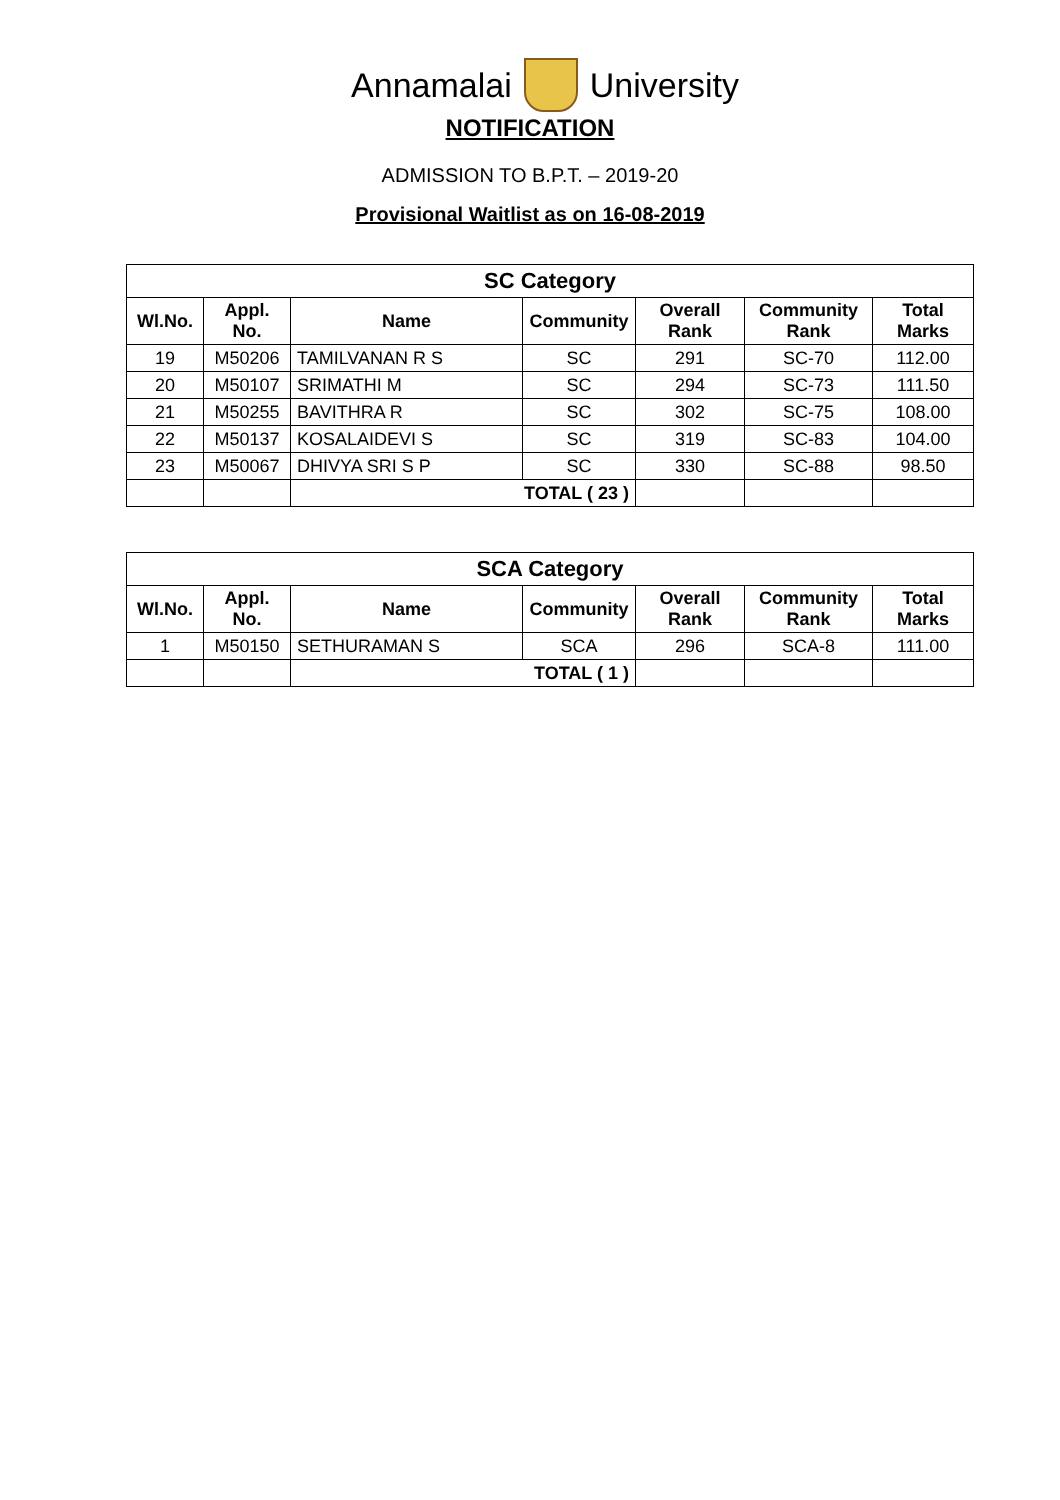Annamalai University
NOTIFICATION
ADMISSION TO B.P.T. – 2019-20
Provisional Waitlist as on 16-08-2019
| SC Category | | | | | | |
| --- | --- | --- | --- | --- | --- | --- |
| Wl.No. | Appl. No. | Name | Community | Overall Rank | Community Rank | Total Marks |
| 19 | M50206 | TAMILVANAN R S | SC | 291 | SC-70 | 112.00 |
| 20 | M50107 | SRIMATHI M | SC | 294 | SC-73 | 111.50 |
| 21 | M50255 | BAVITHRA R | SC | 302 | SC-75 | 108.00 |
| 22 | M50137 | KOSALAIDEVI S | SC | 319 | SC-83 | 104.00 |
| 23 | M50067 | DHIVYA SRI S P | SC | 330 | SC-88 | 98.50 |
| | | TOTAL ( 23 ) | | | | |
| SCA Category | | | | | | |
| --- | --- | --- | --- | --- | --- | --- |
| Wl.No. | Appl. No. | Name | Community | Overall Rank | Community Rank | Total Marks |
| 1 | M50150 | SETHURAMAN S | SCA | 296 | SCA-8 | 111.00 |
| | | TOTAL ( 1 ) | | | | |